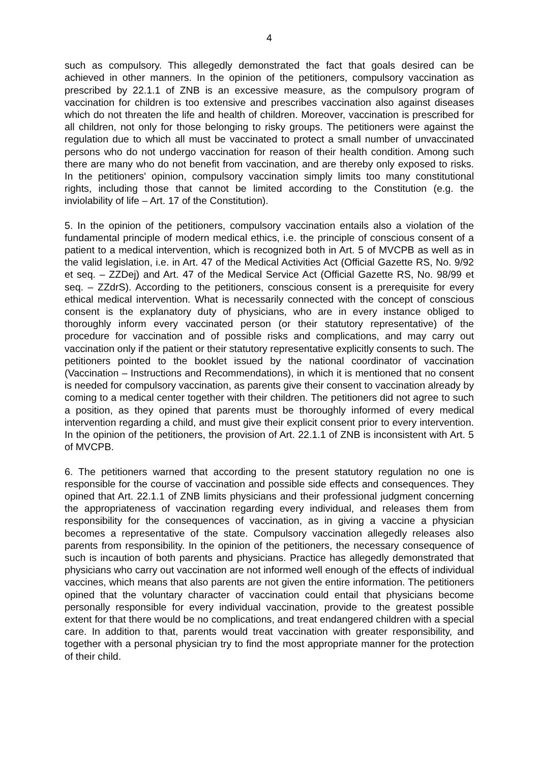4
such as compulsory. This allegedly demonstrated the fact that goals desired can be achieved in other manners. In the opinion of the petitioners, compulsory vaccination as prescribed by 22.1.1 of ZNB is an excessive measure, as the compulsory program of vaccination for children is too extensive and prescribes vaccination also against diseases which do not threaten the life and health of children. Moreover, vaccination is prescribed for all children, not only for those belonging to risky groups. The petitioners were against the regulation due to which all must be vaccinated to protect a small number of unvaccinated persons who do not undergo vaccination for reason of their health condition. Among such there are many who do not benefit from vaccination, and are thereby only exposed to risks. In the petitioners' opinion, compulsory vaccination simply limits too many constitutional rights, including those that cannot be limited according to the Constitution (e.g. the inviolability of life – Art. 17 of the Constitution).
5. In the opinion of the petitioners, compulsory vaccination entails also a violation of the fundamental principle of modern medical ethics, i.e. the principle of conscious consent of a patient to a medical intervention, which is recognized both in Art. 5 of MVCPB as well as in the valid legislation, i.e. in Art. 47 of the Medical Activities Act (Official Gazette RS, No. 9/92 et seq. – ZZDej) and Art. 47 of the Medical Service Act (Official Gazette RS, No. 98/99 et seq. – ZZdrS). According to the petitioners, conscious consent is a prerequisite for every ethical medical intervention. What is necessarily connected with the concept of conscious consent is the explanatory duty of physicians, who are in every instance obliged to thoroughly inform every vaccinated person (or their statutory representative) of the procedure for vaccination and of possible risks and complications, and may carry out vaccination only if the patient or their statutory representative explicitly consents to such. The petitioners pointed to the booklet issued by the national coordinator of vaccination (Vaccination – Instructions and Recommendations), in which it is mentioned that no consent is needed for compulsory vaccination, as parents give their consent to vaccination already by coming to a medical center together with their children. The petitioners did not agree to such a position, as they opined that parents must be thoroughly informed of every medical intervention regarding a child, and must give their explicit consent prior to every intervention. In the opinion of the petitioners, the provision of Art. 22.1.1 of ZNB is inconsistent with Art. 5 of MVCPB.
6. The petitioners warned that according to the present statutory regulation no one is responsible for the course of vaccination and possible side effects and consequences. They opined that Art. 22.1.1 of ZNB limits physicians and their professional judgment concerning the appropriateness of vaccination regarding every individual, and releases them from responsibility for the consequences of vaccination, as in giving a vaccine a physician becomes a representative of the state. Compulsory vaccination allegedly releases also parents from responsibility. In the opinion of the petitioners, the necessary consequence of such is incaution of both parents and physicians. Practice has allegedly demonstrated that physicians who carry out vaccination are not informed well enough of the effects of individual vaccines, which means that also parents are not given the entire information. The petitioners opined that the voluntary character of vaccination could entail that physicians become personally responsible for every individual vaccination, provide to the greatest possible extent for that there would be no complications, and treat endangered children with a special care. In addition to that, parents would treat vaccination with greater responsibility, and together with a personal physician try to find the most appropriate manner for the protection of their child.